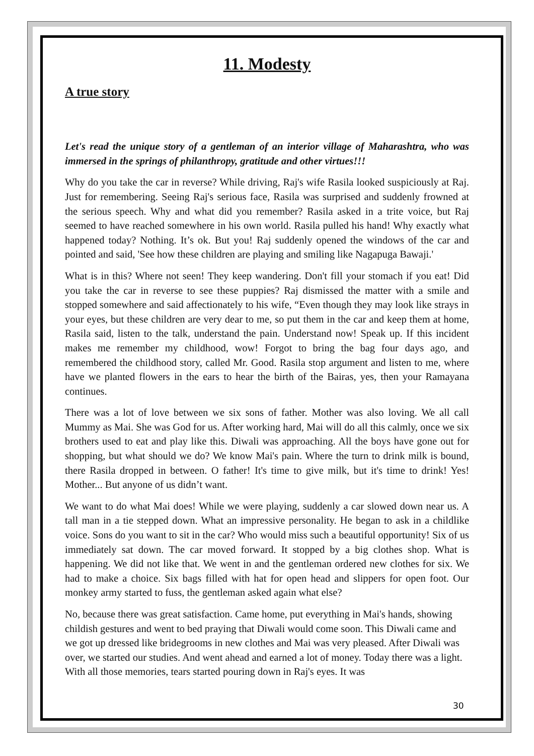11. Modesty
A true story
Let's read the unique story of a gentleman of an interior village of Maharashtra, who was immersed in the springs of philanthropy, gratitude and other virtues!!!
Why do you take the car in reverse? While driving, Raj's wife Rasila looked suspiciously at Raj. Just for remembering. Seeing Raj's serious face, Rasila was surprised and suddenly frowned at the serious speech. Why and what did you remember? Rasila asked in a trite voice, but Raj seemed to have reached somewhere in his own world. Rasila pulled his hand! Why exactly what happened today? Nothing. It’s ok. But you! Raj suddenly opened the windows of the car and pointed and said, 'See how these children are playing and smiling like Nagapuga Bawaji.'
What is in this? Where not seen! They keep wandering. Don't fill your stomach if you eat! Did you take the car in reverse to see these puppies? Raj dismissed the matter with a smile and stopped somewhere and said affectionately to his wife, “Even though they may look like strays in your eyes, but these children are very dear to me, so put them in the car and keep them at home, Rasila said, listen to the talk, understand the pain. Understand now! Speak up. If this incident makes me remember my childhood, wow! Forgot to bring the bag four days ago, and remembered the childhood story, called Mr. Good. Rasila stop argument and listen to me, where have we planted flowers in the ears to hear the birth of the Bairas, yes, then your Ramayana continues.
There was a lot of love between we six sons of father. Mother was also loving. We all call Mummy as Mai. She was God for us. After working hard, Mai will do all this calmly, once we six brothers used to eat and play like this. Diwali was approaching. All the boys have gone out for shopping, but what should we do? We know Mai's pain. Where the turn to drink milk is bound, there Rasila dropped in between. O father! It's time to give milk, but it's time to drink! Yes! Mother... But anyone of us didn’t want.
We want to do what Mai does! While we were playing, suddenly a car slowed down near us. A tall man in a tie stepped down. What an impressive personality. He began to ask in a childlike voice. Sons do you want to sit in the car? Who would miss such a beautiful opportunity! Six of us immediately sat down. The car moved forward. It stopped by a big clothes shop. What is happening. We did not like that. We went in and the gentleman ordered new clothes for six. We had to make a choice. Six bags filled with hat for open head and slippers for open foot. Our monkey army started to fuss, the gentleman asked again what else?
No, because there was great satisfaction. Came home, put everything in Mai's hands, showing childish gestures and went to bed praying that Diwali would come soon. This Diwali came and we got up dressed like bridegrooms in new clothes and Mai was very pleased. After Diwali was over, we started our studies. And went ahead and earned a lot of money. Today there was a light. With all those memories, tears started pouring down in Raj's eyes. It was
30